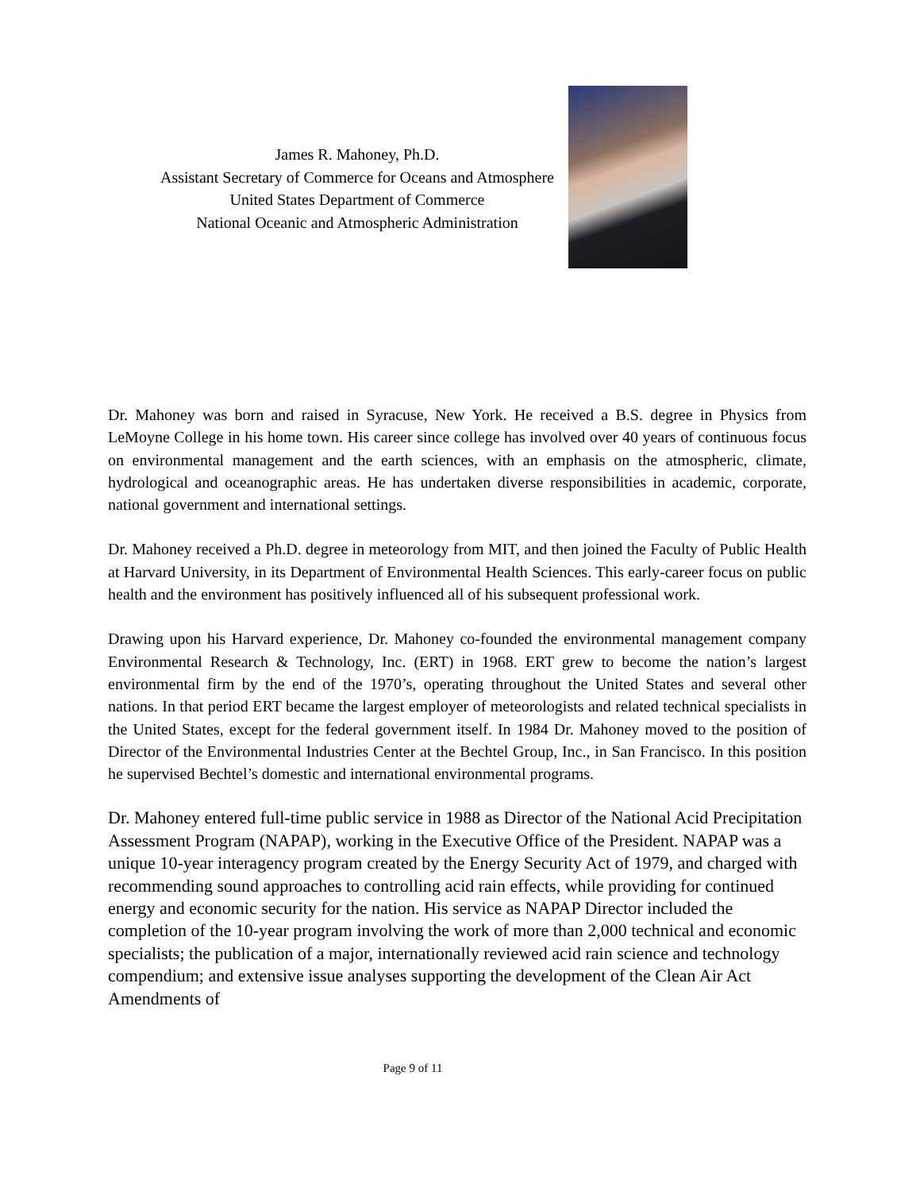James R. Mahoney, Ph.D.
Assistant Secretary of Commerce for Oceans and Atmosphere
United States Department of Commerce
National Oceanic and Atmospheric Administration
Dr. Mahoney was born and raised in Syracuse, New York. He received a B.S. degree in Physics from LeMoyne College in his home town. His career since college has involved over 40 years of continuous focus on environmental management and the earth sciences, with an emphasis on the atmospheric, climate, hydrological and oceanographic areas. He has undertaken diverse responsibilities in academic, corporate, national government and international settings.
Dr. Mahoney received a Ph.D. degree in meteorology from MIT, and then joined the Faculty of Public Health at Harvard University, in its Department of Environmental Health Sciences. This early-career focus on public health and the environment has positively influenced all of his subsequent professional work.
Drawing upon his Harvard experience, Dr. Mahoney co-founded the environmental management company Environmental Research & Technology, Inc. (ERT) in 1968. ERT grew to become the nation’s largest environmental firm by the end of the 1970’s, operating throughout the United States and several other nations. In that period ERT became the largest employer of meteorologists and related technical specialists in the United States, except for the federal government itself. In 1984 Dr. Mahoney moved to the position of Director of the Environmental Industries Center at the Bechtel Group, Inc., in San Francisco. In this position he supervised Bechtel’s domestic and international environmental programs.
Dr. Mahoney entered full-time public service in 1988 as Director of the National Acid Precipitation Assessment Program (NAPAP), working in the Executive Office of the President. NAPAP was a unique 10-year interagency program created by the Energy Security Act of 1979, and charged with recommending sound approaches to controlling acid rain effects, while providing for continued energy and economic security for the nation. His service as NAPAP Director included the completion of the 10-year program involving the work of more than 2,000 technical and economic specialists; the publication of a major, internationally reviewed acid rain science and technology compendium; and extensive issue analyses supporting the development of the Clean Air Act Amendments of
Page 9 of 11